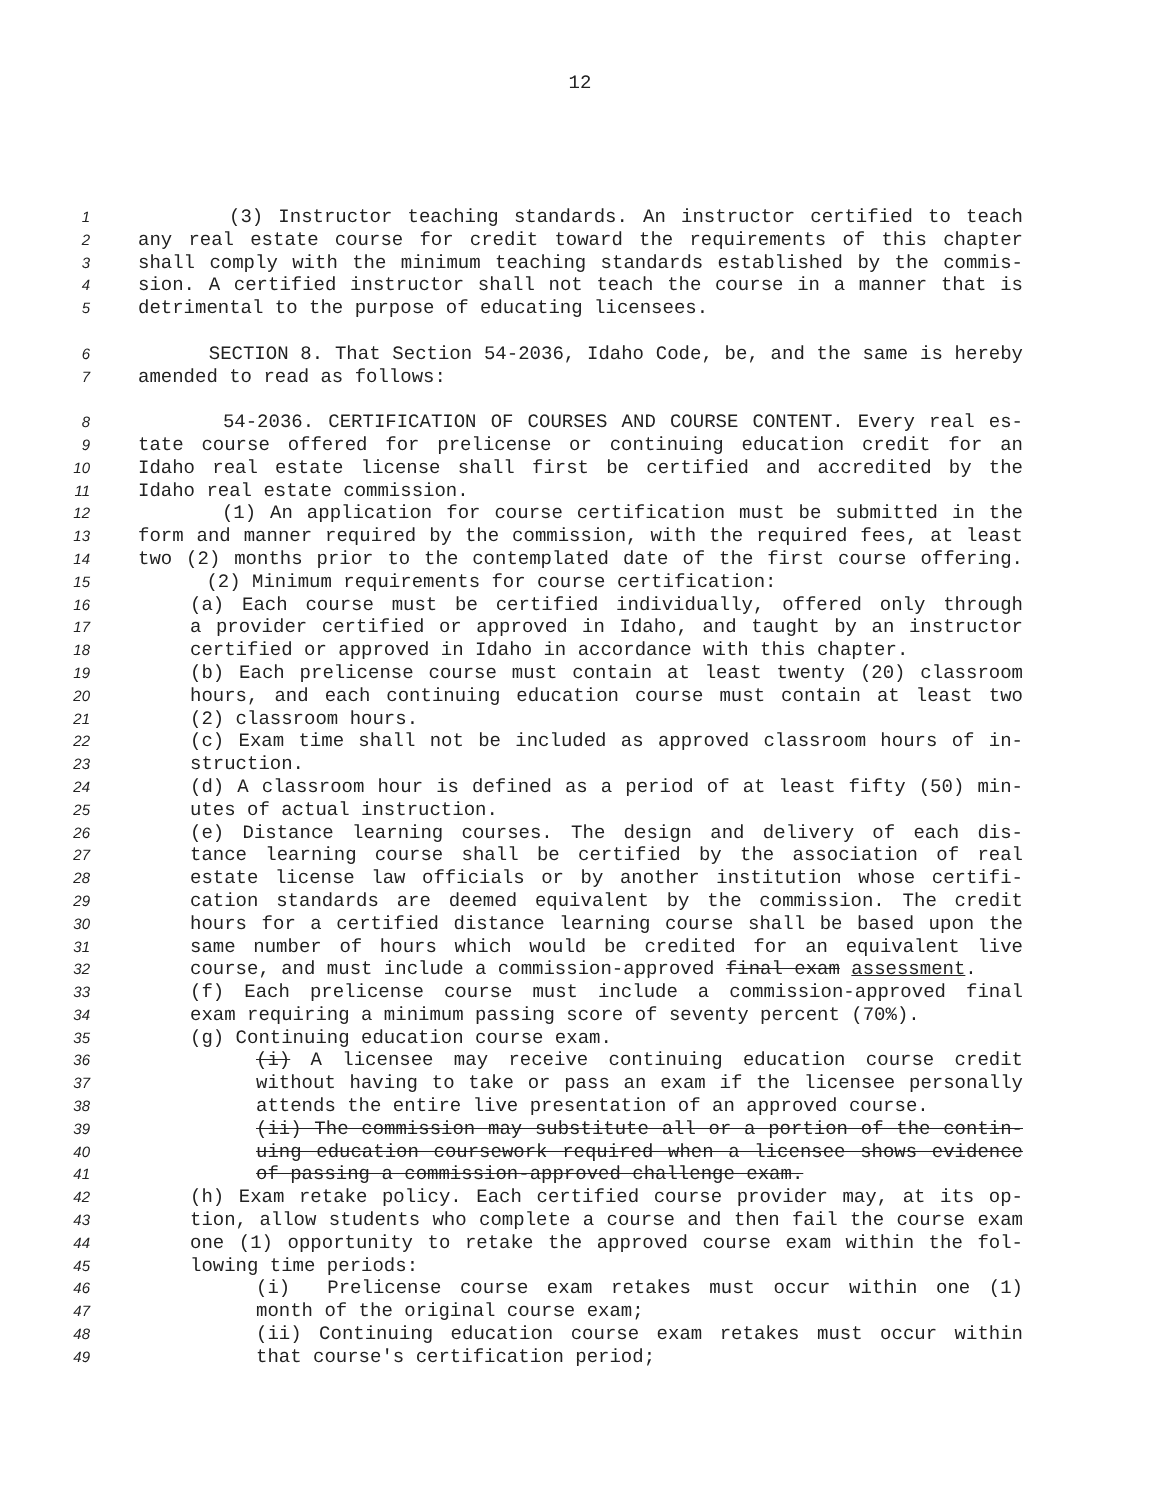12
1 (3) Instructor teaching standards. An instructor certified to teach
2 any real estate course for credit toward the requirements of this chapter
3 shall comply with the minimum teaching standards established by the commis-
4 sion. A certified instructor shall not teach the course in a manner that is
5 detrimental to the purpose of educating licensees.
6 SECTION 8. That Section 54-2036, Idaho Code, be, and the same is hereby
7 amended to read as follows:
8 54-2036. CERTIFICATION OF COURSES AND COURSE CONTENT. Every real es-
9 tate course offered for prelicense or continuing education credit for an
10 Idaho real estate license shall first be certified and accredited by the
11 Idaho real estate commission.
12 (1) An application for course certification must be submitted in the
13 form and manner required by the commission, with the required fees, at least
14 two (2) months prior to the contemplated date of the first course offering.
15 (2) Minimum requirements for course certification:
16 (a) Each course must be certified individually, offered only through
17 a provider certified or approved in Idaho, and taught by an instructor
18 certified or approved in Idaho in accordance with this chapter.
19 (b) Each prelicense course must contain at least twenty (20) classroom
20 hours, and each continuing education course must contain at least two
21 (2) classroom hours.
22 (c) Exam time shall not be included as approved classroom hours of in-
23 struction.
24 (d) A classroom hour is defined as a period of at least fifty (50) min-
25 utes of actual instruction.
26 (e) Distance learning courses. The design and delivery of each dis-
27 tance learning course shall be certified by the association of real
28 estate license law officials or by another institution whose certifi-
29 cation standards are deemed equivalent by the commission. The credit
30 hours for a certified distance learning course shall be based upon the
31 same number of hours which would be credited for an equivalent live
32 course, and must include a commission-approved final exam assessment.
33 (f) Each prelicense course must include a commission-approved final
34 exam requiring a minimum passing score of seventy percent (70%).
35 (g) Continuing education course exam.
36 (i) A licensee may receive continuing education course credit
37 without having to take or pass an exam if the licensee personally
38 attends the entire live presentation of an approved course.
39 (ii) The commission may substitute all or a portion of the contin-
40 uing education coursework required when a licensee shows evidence
41 of passing a commission-approved challenge exam.
42 (h) Exam retake policy. Each certified course provider may, at its op-
43 tion, allow students who complete a course and then fail the course exam
44 one (1) opportunity to retake the approved course exam within the fol-
45 lowing time periods:
46 (i) Prelicense course exam retakes must occur within one (1)
47 month of the original course exam;
48 (ii) Continuing education course exam retakes must occur within
49 that course's certification period;